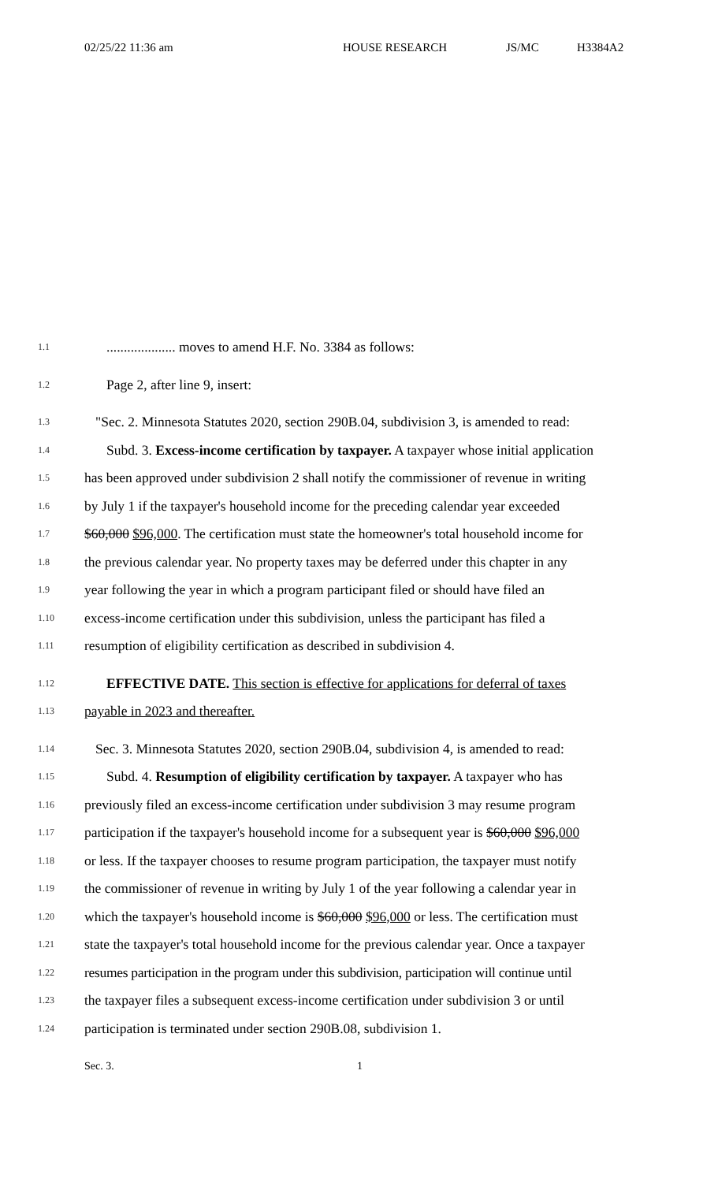02/25/22 11:36 am HOUSE RESEARCH JS/MC H3384A2
1.1
.................... moves to amend H.F. No. 3384 as follows:
1.2
Page 2, after line 9, insert:
1.3
"Sec. 2. Minnesota Statutes 2020, section 290B.04, subdivision 3, is amended to read:
1.4
Subd. 3. Excess-income certification by taxpayer. A taxpayer whose initial application
1.5
has been approved under subdivision 2 shall notify the commissioner of revenue in writing
1.6
by July 1 if the taxpayer's household income for the preceding calendar year exceeded
1.7
$60,000 $96,000. The certification must state the homeowner's total household income for
1.8
the previous calendar year. No property taxes may be deferred under this chapter in any
1.9
year following the year in which a program participant filed or should have filed an
1.10
excess-income certification under this subdivision, unless the participant has filed a
1.11
resumption of eligibility certification as described in subdivision 4.
1.12
EFFECTIVE DATE. This section is effective for applications for deferral of taxes
1.13
payable in 2023 and thereafter.
1.14
Sec. 3. Minnesota Statutes 2020, section 290B.04, subdivision 4, is amended to read:
1.15
Subd. 4. Resumption of eligibility certification by taxpayer. A taxpayer who has
1.16
previously filed an excess-income certification under subdivision 3 may resume program
1.17
participation if the taxpayer's household income for a subsequent year is $60,000 $96,000
1.18
or less. If the taxpayer chooses to resume program participation, the taxpayer must notify
1.19
the commissioner of revenue in writing by July 1 of the year following a calendar year in
1.20
which the taxpayer's household income is $60,000 $96,000 or less. The certification must
1.21
state the taxpayer's total household income for the previous calendar year. Once a taxpayer
1.22
resumes participation in the program under this subdivision, participation will continue until
1.23
the taxpayer files a subsequent excess-income certification under subdivision 3 or until
1.24
participation is terminated under section 290B.08, subdivision 1.
Sec. 3. 1